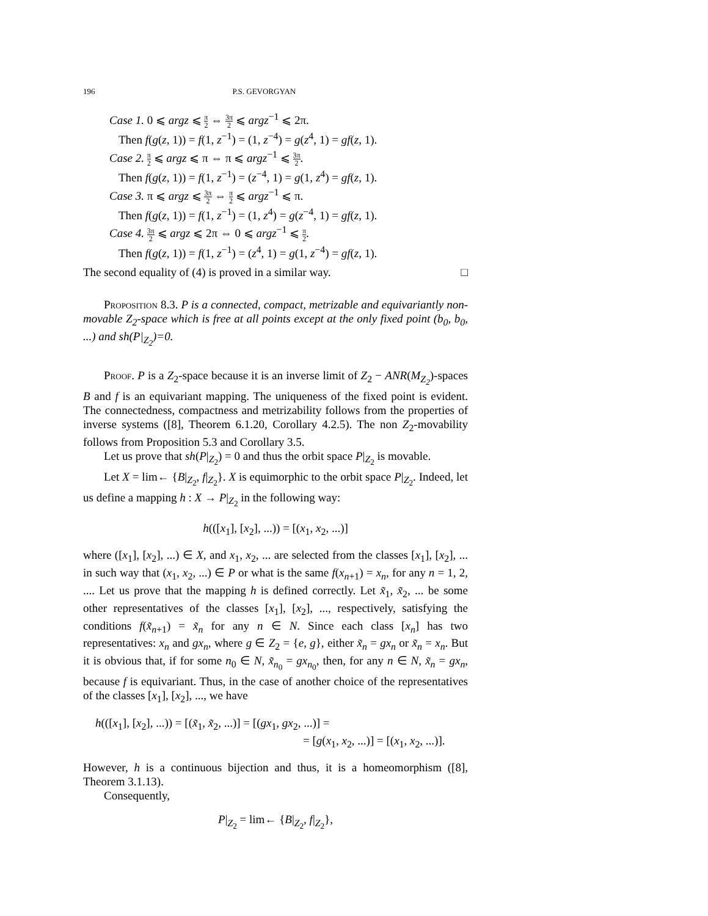196 P.S. GEVORGYAN
Case 1. 0 ⩽ argz ⩽ π 2 ⇔ 3π 2 ⩽ argz<sup>−1</sup> ⩽ 2π.
Then f(g(z, 1)) = f(1, z<sup>−1</sup>) = (1, z<sup>−4</sup>) = g(z<sup>4</sup>, 1) = gf(z, 1).
Case 2. π 2 ⩽ argz ⩽ π ⇔ π ⩽ argz<sup>−1</sup> ⩽ 3π 2.
Then f(g(z, 1)) = f(1, z<sup>−1</sup>) = (z<sup>−4</sup>, 1) = g(1, z<sup>4</sup>) = gf(z, 1).
Case 3. π ⩽ argz ⩽ 3π 2 ⇔ π 2 ⩽ argz<sup>−1</sup> ⩽ π.
Then f(g(z, 1)) = f(1, z<sup>−1</sup>) = (1, z<sup>4</sup>) = g(z<sup>−4</sup>, 1) = gf(z, 1).
Case 4. 3π 2 ⩽ argz ⩽ 2π ⇔ 0 ⩽ argz<sup>−1</sup> ⩽ π 2.
Then f(g(z, 1)) = f(1, z<sup>−1</sup>) = (z<sup>4</sup>, 1) = g(1, z<sup>−4</sup>) = gf(z, 1).
The second equality of (4) is proved in a similar way. □
Proposition 8.3. P is a connected, compact, metrizable and equivariantly non-movable Z<sub>2</sub>-space which is free at all points except at the only fixed point (b<sub>0</sub>, b<sub>0</sub>, ...) and sh(P|<sub>Z<sub>2</sub></sub>)=0.
Proof. P is a Z<sub>2</sub>-space because it is an inverse limit of Z<sub>2</sub> − ANR(M<sub>Z<sub>2</sub></sub>)-spaces B and f is an equivariant mapping. The uniqueness of the fixed point is evident. The connectedness, compactness and metrizability follows from the properties of inverse systems ([8], Theorem 6.1.20, Corollary 4.2.5). The non Z<sub>2</sub>-movability follows from Proposition 5.3 and Corollary 3.5.
Let us prove that sh(P|<sub>Z<sub>2</sub></sub>) = 0 and thus the orbit space P|<sub>Z<sub>2</sub></sub> is movable.
Let X = lim← {B|<sub>Z<sub>2</sub></sub>, f|<sub>Z<sub>2</sub></sub>}. X is equimorphic to the orbit space P|<sub>Z<sub>2</sub></sub>. Indeed, let us define a mapping h : X → P|<sub>Z<sub>2</sub></sub> in the following way:
h(([x<sub>1</sub>], [x<sub>2</sub>], ...)) = [(x<sub>1</sub>, x<sub>2</sub>, ...)]
where ([x<sub>1</sub>], [x<sub>2</sub>], ...) ∈ X, and x<sub>1</sub>, x<sub>2</sub>, ... are selected from the classes [x<sub>1</sub>], [x<sub>2</sub>], ... in such way that (x<sub>1</sub>, x<sub>2</sub>, ...) ∈ P or what is the same f(x<sub>n+1</sub>) = x<sub>n</sub>, for any n = 1, 2, .... Let us prove that the mapping h is defined correctly. Let x̃<sub>1</sub>, x̃<sub>2</sub>, ... be some other representatives of the classes [x<sub>1</sub>], [x<sub>2</sub>], ..., respectively, satisfying the conditions f(x̃<sub>n+1</sub>) = x̃<sub>n</sub> for any n ∈ N. Since each class [x<sub>n</sub>] has two representatives: x<sub>n</sub> and gx<sub>n</sub>, where g ∈ Z<sub>2</sub> = {e, g}, either x̃<sub>n</sub> = gx<sub>n</sub> or x̃<sub>n</sub> = x<sub>n</sub>. But it is obvious that, if for some n<sub>0</sub> ∈ N, x̃<sub>n<sub>0</sub></sub> = gx<sub>n<sub>0</sub></sub>, then, for any n ∈ N, x̃<sub>n</sub> = gx<sub>n</sub>, because f is equivariant. Thus, in the case of another choice of the representatives of the classes [x<sub>1</sub>], [x<sub>2</sub>], ..., we have
h(([x<sub>1</sub>], [x<sub>2</sub>], ...)) = [(x̃<sub>1</sub>, x̃<sub>2</sub>, ...)] = [(gx<sub>1</sub>, gx<sub>2</sub>, ...)] =
= [g(x<sub>1</sub>, x<sub>2</sub>, ...)] = [(x<sub>1</sub>, x<sub>2</sub>, ...)].
However, h is a continuous bijection and thus, it is a homeomorphism ([8], Theorem 3.1.13).
Consequently,
P|<sub>Z<sub>2</sub></sub> = lim← {B|<sub>Z<sub>2</sub></sub>, f|<sub>Z<sub>2</sub></sub>},